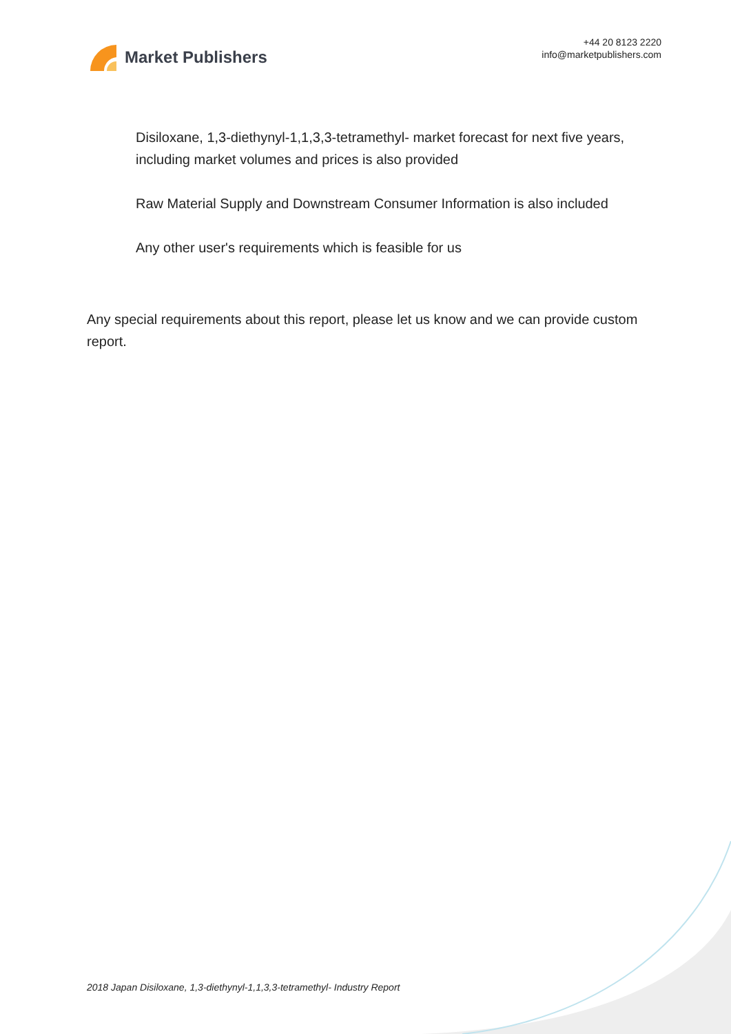Market Publishers
+44 20 8123 2220
info@marketpublishers.com
Disiloxane, 1,3-diethynyl-1,1,3,3-tetramethyl- market forecast for next five years, including market volumes and prices is also provided
Raw Material Supply and Downstream Consumer Information is also included
Any other user's requirements which is feasible for us
Any special requirements about this report, please let us know and we can provide custom report.
2018 Japan Disiloxane, 1,3-diethynyl-1,1,3,3-tetramethyl- Industry Report